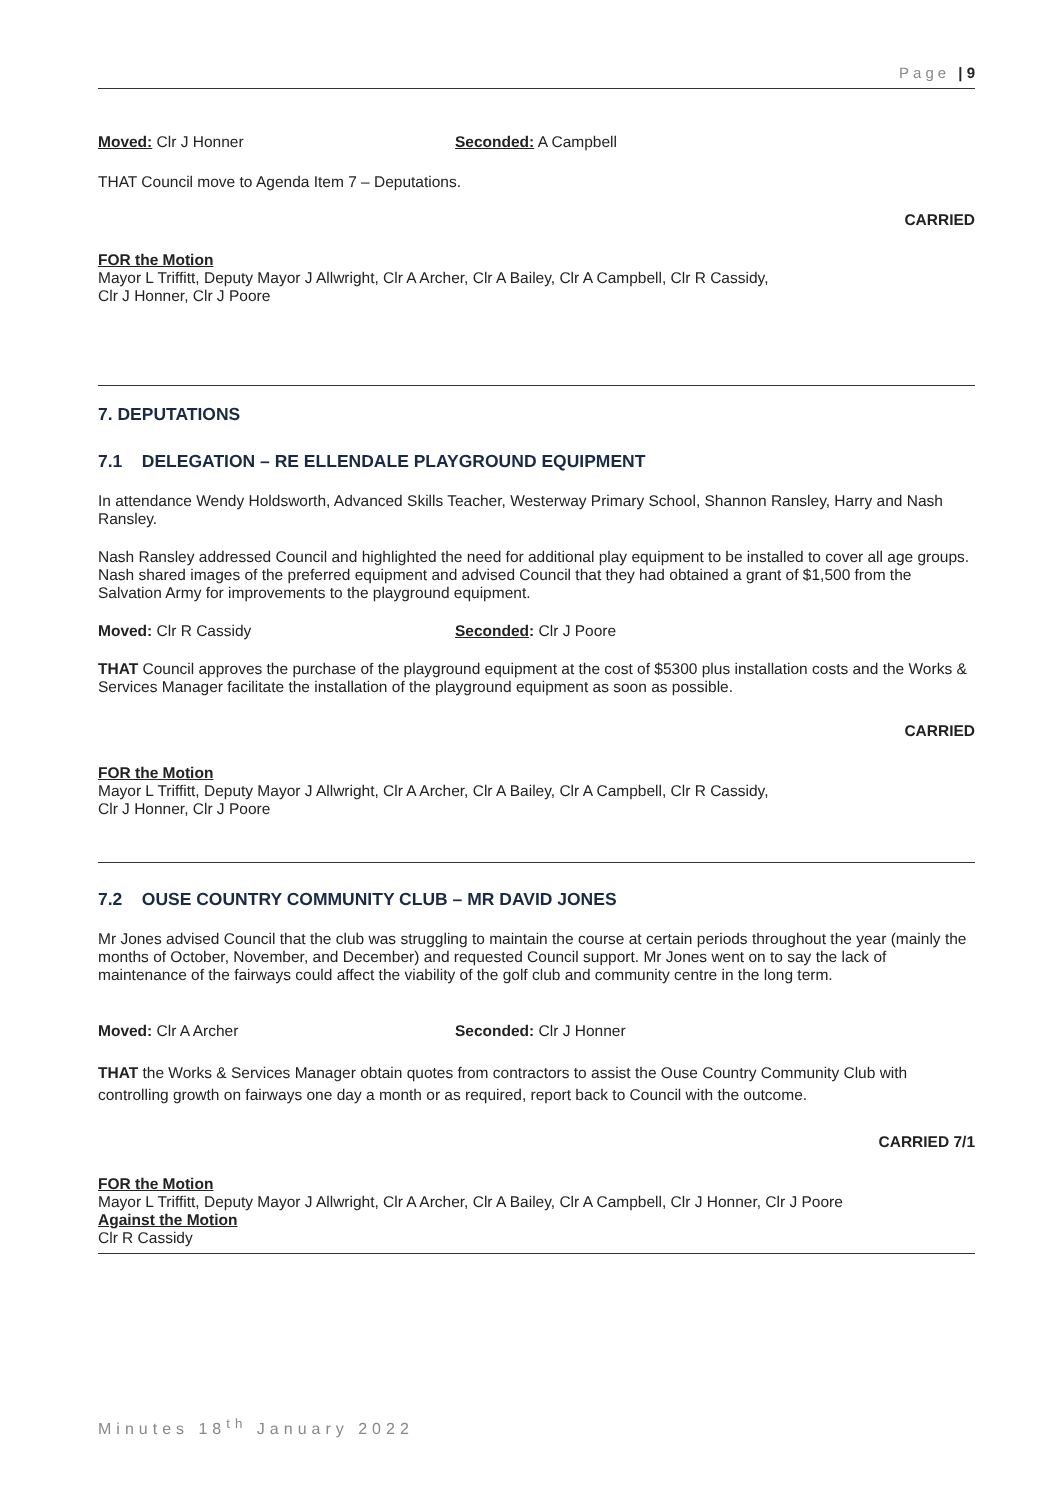Page | 9
Moved: Clr J Honner Seconded: A Campbell
THAT Council move to Agenda Item 7 – Deputations.
CARRIED
FOR the Motion
Mayor L Triffitt, Deputy Mayor J Allwright, Clr A Archer, Clr A Bailey, Clr A Campbell, Clr R Cassidy,
Clr J Honner, Clr J Poore
7. DEPUTATIONS
7.1 DELEGATION – RE ELLENDALE PLAYGROUND EQUIPMENT
In attendance Wendy Holdsworth, Advanced Skills Teacher, Westerway Primary School, Shannon Ransley, Harry and Nash Ransley.
Nash Ransley addressed Council and highlighted the need for additional play equipment to be installed to cover all age groups. Nash shared images of the preferred equipment and advised Council that they had obtained a grant of $1,500 from the Salvation Army for improvements to the playground equipment.
Moved: Clr R Cassidy Seconded: Clr J Poore
THAT Council approves the purchase of the playground equipment at the cost of $5300 plus installation costs and the Works & Services Manager facilitate the installation of the playground equipment as soon as possible.
CARRIED
FOR the Motion
Mayor L Triffitt, Deputy Mayor J Allwright, Clr A Archer, Clr A Bailey, Clr A Campbell, Clr R Cassidy,
Clr J Honner, Clr J Poore
7.2 OUSE COUNTRY COMMUNITY CLUB – MR DAVID JONES
Mr Jones advised Council that the club was struggling to maintain the course at certain periods throughout the year (mainly the months of October, November, and December) and requested Council support. Mr Jones went on to say the lack of maintenance of the fairways could affect the viability of the golf club and community centre in the long term.
Moved: Clr A Archer Seconded: Clr J Honner
THAT the Works & Services Manager obtain quotes from contractors to assist the Ouse Country Community Club with controlling growth on fairways one day a month or as required, report back to Council with the outcome.
CARRIED 7/1
FOR the Motion
Mayor L Triffitt, Deputy Mayor J Allwright, Clr A Archer, Clr A Bailey, Clr A Campbell, Clr J Honner, Clr J Poore
Against the Motion
Clr R Cassidy
Minutes 18<sup>th</sup> January 2022